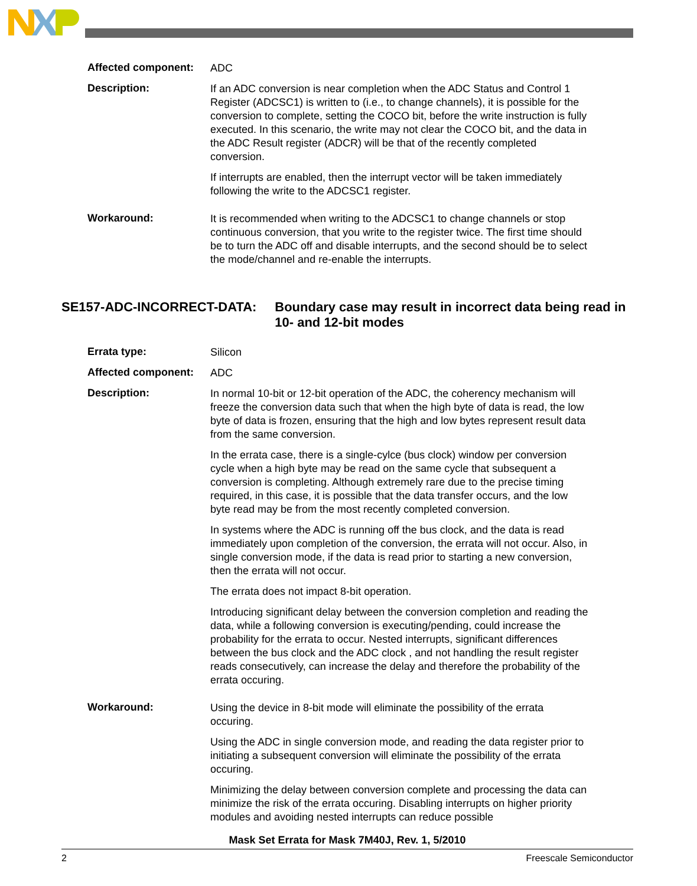Affected component:
ADC
Description:
If an ADC conversion is near completion when the ADC Status and Control 1 Register (ADCSC1) is written to (i.e., to change channels), it is possible for the conversion to complete, setting the COCO bit, before the write instruction is fully executed. In this scenario, the write may not clear the COCO bit, and the data in the ADC Result register (ADCR) will be that of the recently completed conversion.
If interrupts are enabled, then the interrupt vector will be taken immediately following the write to the ADCSC1 register.
Workaround:
It is recommended when writing to the ADCSC1 to change channels or stop continuous conversion, that you write to the register twice. The first time should be to turn the ADC off and disable interrupts, and the second should be to select the mode/channel and re-enable the interrupts.
SE157-ADC-INCORRECT-DATA: Boundary case may result in incorrect data being read in 10- and 12-bit modes
Errata type:
Silicon
Affected component:
ADC
Description:
In normal 10-bit or 12-bit operation of the ADC, the coherency mechanism will freeze the conversion data such that when the high byte of data is read, the low byte of data is frozen, ensuring that the high and low bytes represent result data from the same conversion.
In the errata case, there is a single-cylce (bus clock) window per conversion cycle when a high byte may be read on the same cycle that subsequent a conversion is completing. Although extremely rare due to the precise timing required, in this case, it is possible that the data transfer occurs, and the low byte read may be from the most recently completed conversion.
In systems where the ADC is running off the bus clock, and the data is read immediately upon completion of the conversion, the errata will not occur. Also, in single conversion mode, if the data is read prior to starting a new conversion, then the errata will not occur.
The errata does not impact 8-bit operation.
Introducing significant delay between the conversion completion and reading the data, while a following conversion is executing/pending, could increase the probability for the errata to occur. Nested interrupts, significant differences between the bus clock and the ADC clock , and not handling the result register reads consecutively, can increase the delay and therefore the probability of the errata occuring.
Workaround:
Using the device in 8-bit mode will eliminate the possibility of the errata occuring.
Using the ADC in single conversion mode, and reading the data register prior to initiating a subsequent conversion will eliminate the possibility of the errata occuring.
Minimizing the delay between conversion complete and processing the data can minimize the risk of the errata occuring. Disabling interrupts on higher priority modules and avoiding nested interrupts can reduce possible
Mask Set Errata for Mask 7M40J, Rev. 1, 5/2010
2 Freescale Semiconductor